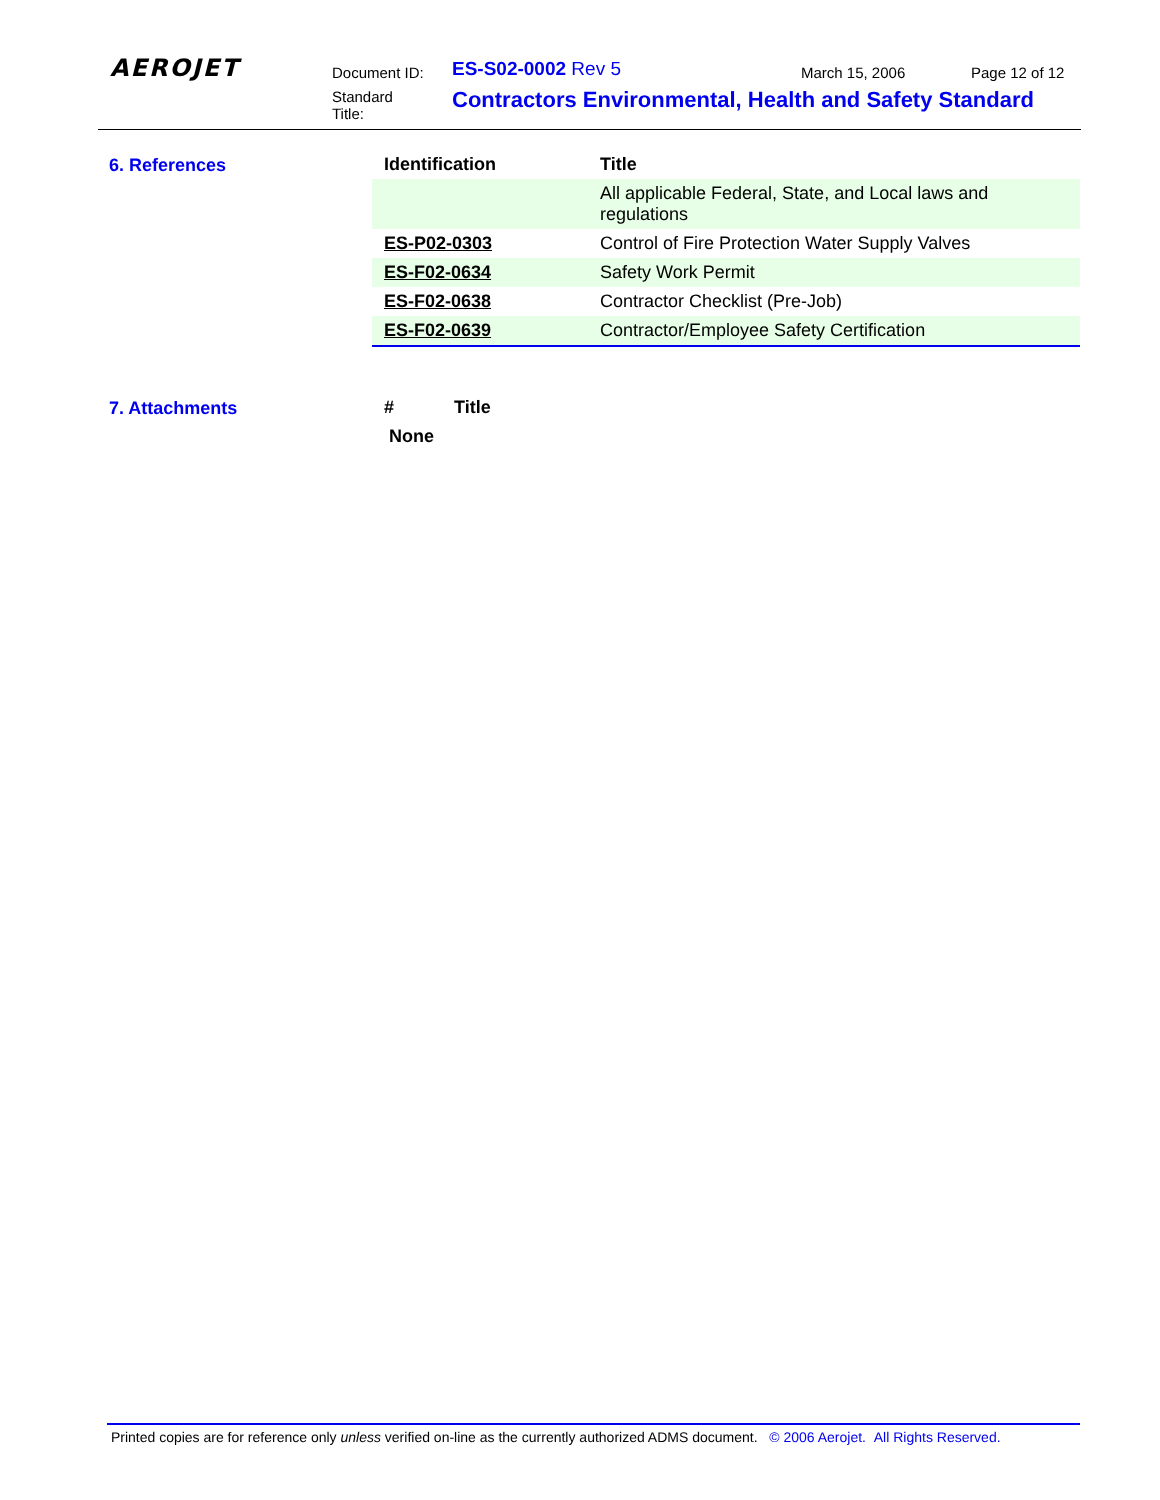AEROJET Document ID: ES-S02-0002 Rev 5 March 15, 2006 Page 12 of 12
Standard
Title:
Contractors Environmental, Health and Safety Standard
6. References
| Identification | Title |
| --- | --- |
| | All applicable Federal, State, and Local laws and regulations |
| ES-P02-0303 | Control of Fire Protection Water Supply Valves |
| ES-F02-0634 | Safety Work Permit |
| ES-F02-0638 | Contractor Checklist (Pre-Job) |
| ES-F02-0639 | Contractor/Employee Safety Certification |
7. Attachments
| # | Title |
| --- | --- |
| None | |
Printed copies are for reference only unless verified on-line as the currently authorized ADMS document. © 2006 Aerojet. All Rights Reserved.